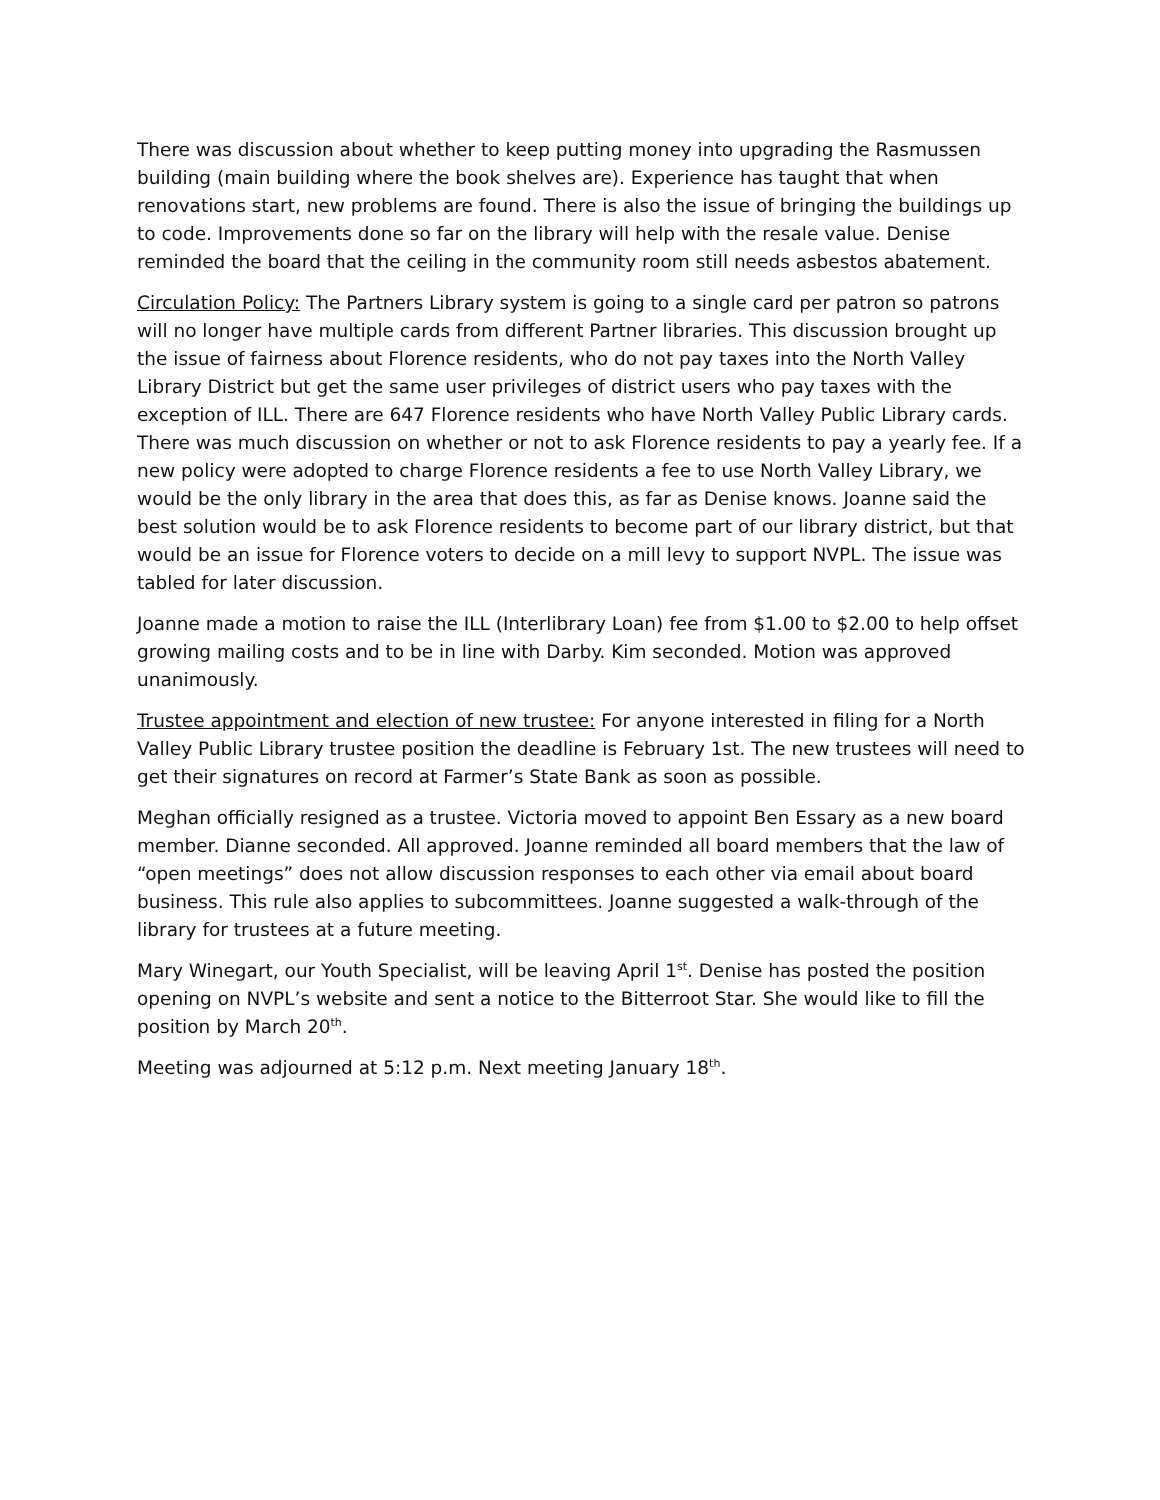There was discussion about whether to keep putting money into upgrading the Rasmussen building (main building where the book shelves are). Experience has taught that when renovations start, new problems are found. There is also the issue of bringing the buildings up to code. Improvements done so far on the library will help with the resale value. Denise reminded the board that the ceiling in the community room still needs asbestos abatement.
Circulation Policy: The Partners Library system is going to a single card per patron so patrons will no longer have multiple cards from different Partner libraries. This discussion brought up the issue of fairness about Florence residents, who do not pay taxes into the North Valley Library District but get the same user privileges of district users who pay taxes with the exception of ILL. There are 647 Florence residents who have North Valley Public Library cards. There was much discussion on whether or not to ask Florence residents to pay a yearly fee. If a new policy were adopted to charge Florence residents a fee to use North Valley Library, we would be the only library in the area that does this, as far as Denise knows. Joanne said the best solution would be to ask Florence residents to become part of our library district, but that would be an issue for Florence voters to decide on a mill levy to support NVPL. The issue was tabled for later discussion.
Joanne made a motion to raise the ILL (Interlibrary Loan) fee from $1.00 to $2.00 to help offset growing mailing costs and to be in line with Darby. Kim seconded. Motion was approved unanimously.
Trustee appointment and election of new trustee: For anyone interested in filing for a North Valley Public Library trustee position the deadline is February 1st. The new trustees will need to get their signatures on record at Farmer’s State Bank as soon as possible.
Meghan officially resigned as a trustee. Victoria moved to appoint Ben Essary as a new board member. Dianne seconded. All approved. Joanne reminded all board members that the law of “open meetings” does not allow discussion responses to each other via email about board business. This rule also applies to subcommittees. Joanne suggested a walk-through of the library for trustees at a future meeting.
Mary Winegart, our Youth Specialist, will be leaving April 1<sup>st</sup>. Denise has posted the position opening on NVPL’s website and sent a notice to the Bitterroot Star. She would like to fill the position by March 20<sup>th</sup>.
Meeting was adjourned at 5:12 p.m. Next meeting January 18<sup>th</sup>.